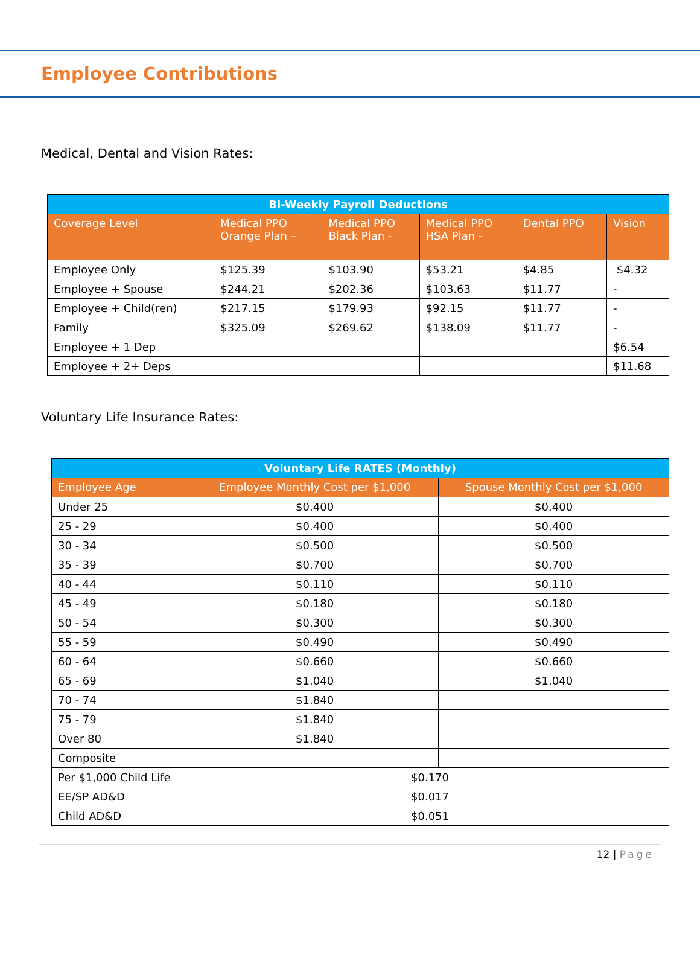Employee Contributions
Medical, Dental and Vision Rates:
| Bi-Weekly Payroll Deductions | | | | | |
| --- | --- | --- | --- | --- | --- |
| Coverage Level | Medical PPO Orange Plan – | Medical PPO Black Plan - | Medical PPO HSA Plan - | Dental PPO | Vision |
| Employee Only | $125.39 | $103.90 | $53.21 | $4.85 | $4.32 |
| Employee + Spouse | $244.21 | $202.36 | $103.63 | $11.77 | - |
| Employee + Child(ren) | $217.15 | $179.93 | $92.15 | $11.77 | - |
| Family | $325.09 | $269.62 | $138.09 | $11.77 | - |
| Employee + 1 Dep | | | | | $6.54 |
| Employee + 2+ Deps | | | | | $11.68 |
Voluntary Life Insurance Rates:
| Voluntary Life RATES (Monthly) | | |
| --- | --- | --- |
| Employee Age | Employee Monthly Cost per $1,000 | Spouse Monthly Cost per $1,000 |
| Under 25 | $0.400 | $0.400 |
| 25 - 29 | $0.400 | $0.400 |
| 30 - 34 | $0.500 | $0.500 |
| 35 - 39 | $0.700 | $0.700 |
| 40 - 44 | $0.110 | $0.110 |
| 45 - 49 | $0.180 | $0.180 |
| 50 - 54 | $0.300 | $0.300 |
| 55 - 59 | $0.490 | $0.490 |
| 60 - 64 | $0.660 | $0.660 |
| 65 - 69 | $1.040 | $1.040 |
| 70 - 74 | $1.840 | |
| 75 - 79 | $1.840 | |
| Over 80 | $1.840 | |
| Composite | | |
| Per $1,000 Child Life | $0.170 | |
| EE/SP AD&D | $0.017 | |
| Child AD&D | $0.051 | |
12 | Page